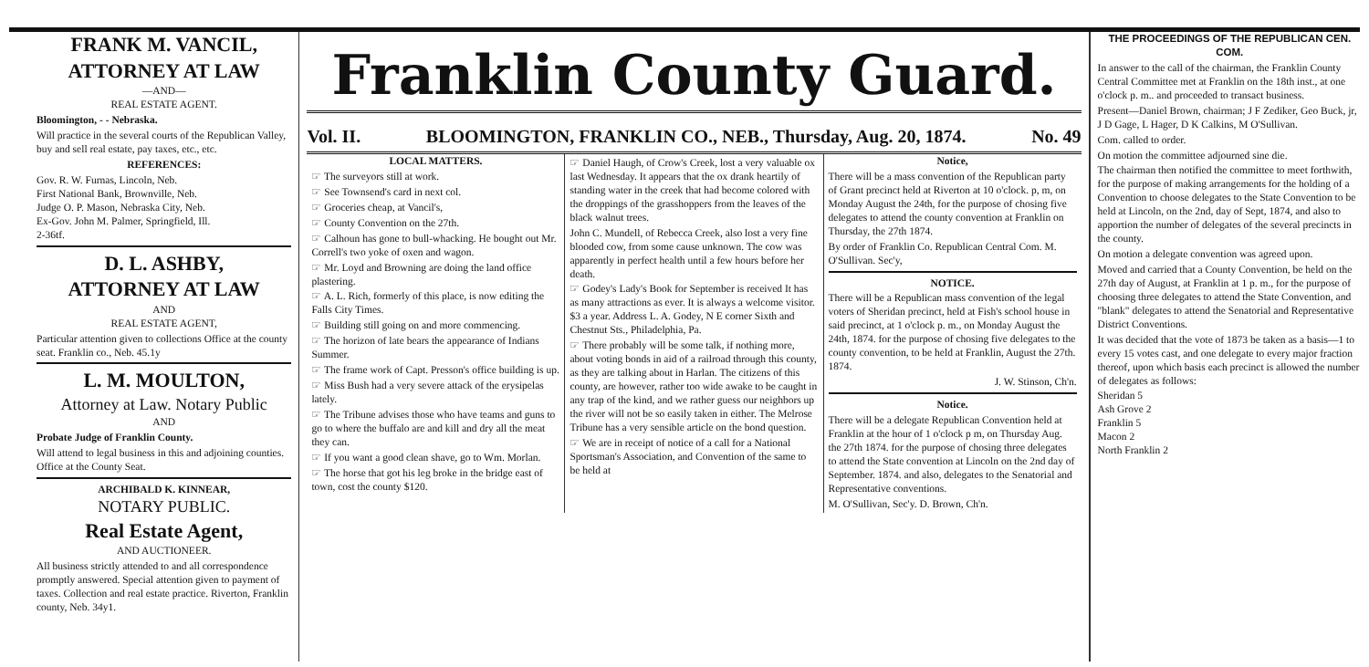FRANK M. VANCIL,
ATTORNEY AT LAW
—AND—
REAL ESTATE AGENT.
Bloomington, - - Nebraska.
Will practice in the several courts of the Republican Valley, buy and sell real estate, pay taxes, etc., etc.
REFERENCES:
Gov. R. W. Furnas, Lincoln, Neb.
First National Bank, Brownville, Neb.
Judge O. P. Mason, Nebraska City, Neb.
Ex-Gov. John M. Palmer, Springfield, Ill.
2-36tf.
D. L. ASHBY,
ATTORNEY AT LAW
AND
REAL ESTATE AGENT,
Particular attention given to collections Office at the county seat. Franklin co., Neb. 45.1y
L. M. MOULTON,
Attorney at Law. Notary Public
AND
Probate Judge of Franklin County.
Will attend to legal business in this and adjoining counties. Office at the County Seat.
ARCHIBALD K. KINNEAR,
NOTARY PUBLIC.
Real Estate Agent,
AND AUCTIONEER.
All business strictly attended to and all correspondence promptly answered. Special attention given to payment of taxes. Collection and real estate practice. Riverton, Franklin county, Neb. 34y1.
Franklin County Guard.
Vol. II. BLOOMINGTON, FRANKLIN CO., NEB., Thursday, Aug. 20, 1874. No. 49
LOCAL MATTERS.
☞ The surveyors still at work.
☞ See Townsend's card in next col.
☞ Groceries cheap, at Vancil's,
☞ County Convention on the 27th.
☞ Calhoun has gone to bull-whacking. He bought out Mr. Correll's two yoke of oxen and wagon.
☞ Mr. Loyd and Browning are doing the land office plastering.
☞ A. L. Rich, formerly of this place, is now editing the Falls City Times.
☞ Building still going on and more commencing.
☞ The horizon of late bears the appearance of Indians Summer.
☞ The frame work of Capt. Presson's office building is up.
☞ Miss Bush had a very severe attack of the erysipelas lately.
☞ The Tribune advises those who have teams and guns to go to where the buffalo are and kill and dry all the meat they can.
☞ If you want a good clean shave, go to Wm. Morlan.
☞ The horse that got his leg broke in the bridge east of town, cost the county $120.
☞ Daniel Haugh, of Crow's Creek, lost a very valuable ox last Wednesday. It appears that the ox drank heartily of standing water in the creek that had become colored with the droppings of the grasshoppers from the leaves of the black walnut trees.
John C. Mundell, of Rebecca Creek, also lost a very fine blooded cow, from some cause unknown. The cow was apparently in perfect health until a few hours before her death.
☞ Godey's Lady's Book for September is received It has as many attractions as ever. It is always a welcome visitor. $3 a year. Address L. A. Godey, N E corner Sixth and Chestnut Sts., Philadelphia, Pa.
☞ There probably will be some talk, if nothing more, about voting bonds in aid of a railroad through this county, as they are talking about in Harlan. The citizens of this county, are however, rather too wide awake to be caught in any trap of the kind, and we rather guess our neighbors up the river will not be so easily taken in either. The Melrose Tribune has a very sensible article on the bond question.
☞ We are in receipt of notice of a call for a National Sportsman's Association, and Convention of the same to be held at
Notice,
There will be a mass convention of the Republican party of Grant precinct held at Riverton at 10 o'clock. p, m, on Monday August the 24th, for the purpose of chosing five delegates to attend the county convention at Franklin on Thursday, the 27th 1874.
By order of Franklin Co. Republican Central Com. M. O'Sullivan. Sec'y,
NOTICE.
There will be a Republican mass convention of the legal voters of Sheridan precinct, held at Fish's school house in said precinct, at 1 o'clock p. m., on Monday August the 24th, 1874. for the purpose of chosing five delegates to the county convention, to be held at Franklin, August the 27th. 1874.
J. W. Stinson, Ch'n.
Notice.
There will be a delegate Republican Convention held at Franklin at the hour of 1 o'clock p m, on Thursday Aug. the 27th 1874. for the purpose of chosing three delegates to attend the State convention at Lincoln on the 2nd day of September. 1874. and also, delegates to the Senatorial and Representative conventions.
M. O'Sullivan, Sec'y. D. Brown, Ch'n.
THE PROCEEDINGS OF THE REPUBLICAN CEN. COM.
In answer to the call of the chairman, the Franklin County Central Committee met at Franklin on the 18th inst., at one o'clock p. m.. and proceeded to transact business.
Present—Daniel Brown, chairman; J F Zediker, Geo Buck, jr, J D Gage, L Hager, D K Calkins, M O'Sullivan.
Com. called to order.
On motion the committee adjourned sine die.
The chairman then notified the committee to meet forthwith, for the purpose of making arrangements for the holding of a Convention to choose delegates to the State Convention to be held at Lincoln, on the 2nd, day of Sept, 1874, and also to apportion the number of delegates of the several precincts in the county.
On motion a delegate convention was agreed upon.
Moved and carried that a County Convention, be held on the 27th day of August, at Franklin at 1 p. m., for the purpose of choosing three delegates to attend the State Convention, and "blank" delegates to attend the Senatorial and Representative District Conventions.
It was decided that the vote of 1873 be taken as a basis—1 to every 15 votes cast, and one delegate to every major fraction thereof, upon which basis each precinct is allowed the number of delegates as follows:
Sheridan 5
Ash Grove 2
Franklin 5
Macon 2
North Franklin 2